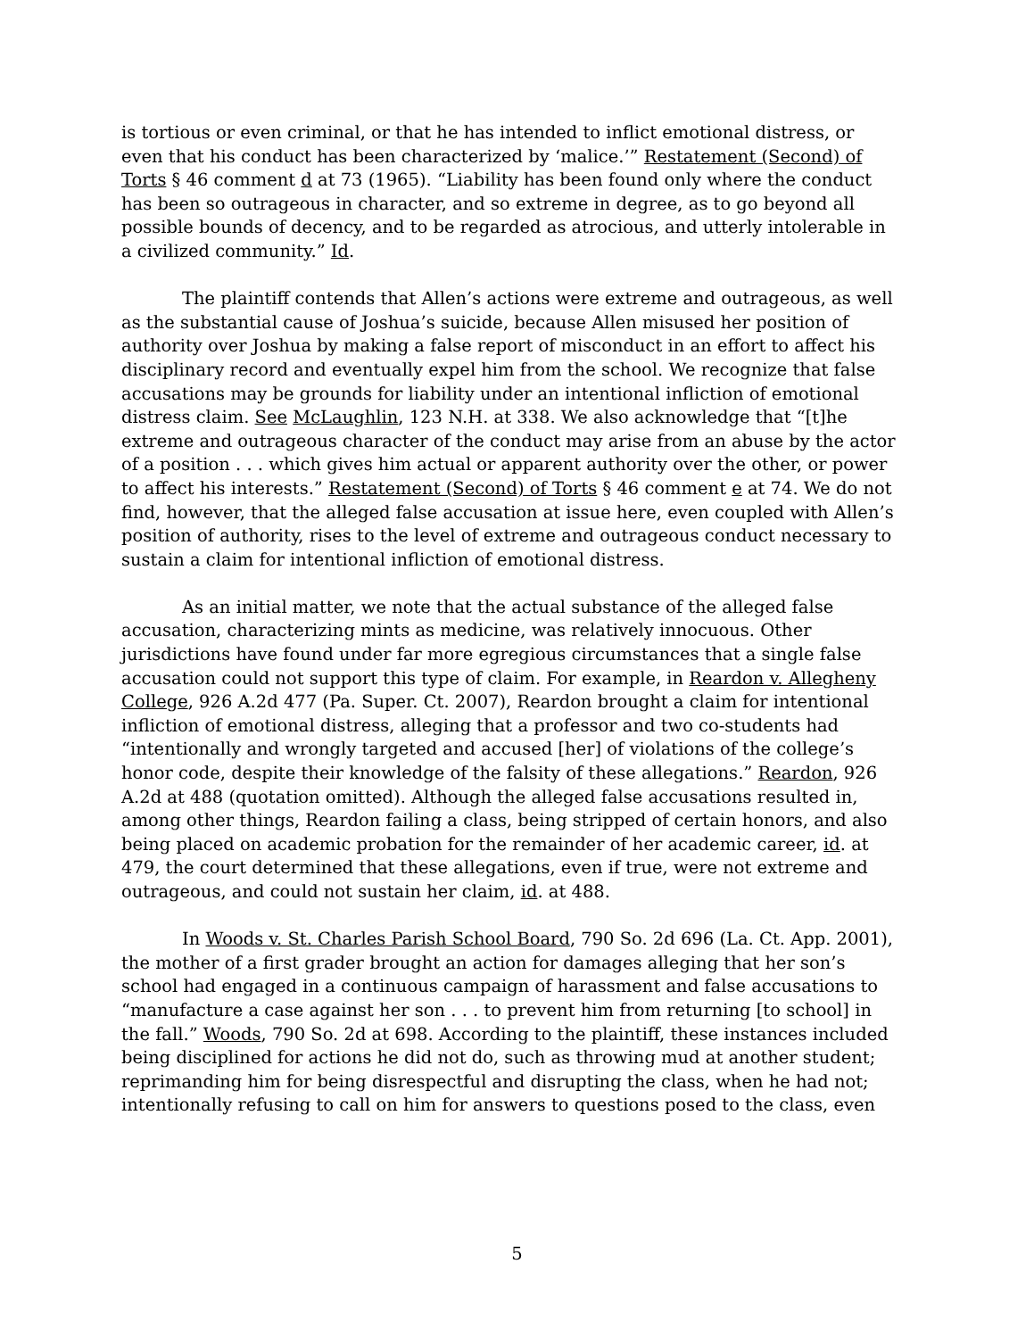is tortious or even criminal, or that he has intended to inflict emotional distress, or even that his conduct has been characterized by ‘malice.’” Restatement (Second) of Torts § 46 comment d at 73 (1965). “Liability has been found only where the conduct has been so outrageous in character, and so extreme in degree, as to go beyond all possible bounds of decency, and to be regarded as atrocious, and utterly intolerable in a civilized community.” Id.
The plaintiff contends that Allen’s actions were extreme and outrageous, as well as the substantial cause of Joshua’s suicide, because Allen misused her position of authority over Joshua by making a false report of misconduct in an effort to affect his disciplinary record and eventually expel him from the school. We recognize that false accusations may be grounds for liability under an intentional infliction of emotional distress claim. See McLaughlin, 123 N.H. at 338. We also acknowledge that “[t]he extreme and outrageous character of the conduct may arise from an abuse by the actor of a position . . . which gives him actual or apparent authority over the other, or power to affect his interests.” Restatement (Second) of Torts § 46 comment e at 74. We do not find, however, that the alleged false accusation at issue here, even coupled with Allen’s position of authority, rises to the level of extreme and outrageous conduct necessary to sustain a claim for intentional infliction of emotional distress.
As an initial matter, we note that the actual substance of the alleged false accusation, characterizing mints as medicine, was relatively innocuous. Other jurisdictions have found under far more egregious circumstances that a single false accusation could not support this type of claim. For example, in Reardon v. Allegheny College, 926 A.2d 477 (Pa. Super. Ct. 2007), Reardon brought a claim for intentional infliction of emotional distress, alleging that a professor and two co-students had “intentionally and wrongly targeted and accused [her] of violations of the college’s honor code, despite their knowledge of the falsity of these allegations.” Reardon, 926 A.2d at 488 (quotation omitted). Although the alleged false accusations resulted in, among other things, Reardon failing a class, being stripped of certain honors, and also being placed on academic probation for the remainder of her academic career, id. at 479, the court determined that these allegations, even if true, were not extreme and outrageous, and could not sustain her claim, id. at 488.
In Woods v. St. Charles Parish School Board, 790 So. 2d 696 (La. Ct. App. 2001), the mother of a first grader brought an action for damages alleging that her son’s school had engaged in a continuous campaign of harassment and false accusations to “manufacture a case against her son . . . to prevent him from returning [to school] in the fall.” Woods, 790 So. 2d at 698. According to the plaintiff, these instances included being disciplined for actions he did not do, such as throwing mud at another student; reprimanding him for being disrespectful and disrupting the class, when he had not; intentionally refusing to call on him for answers to questions posed to the class, even
5